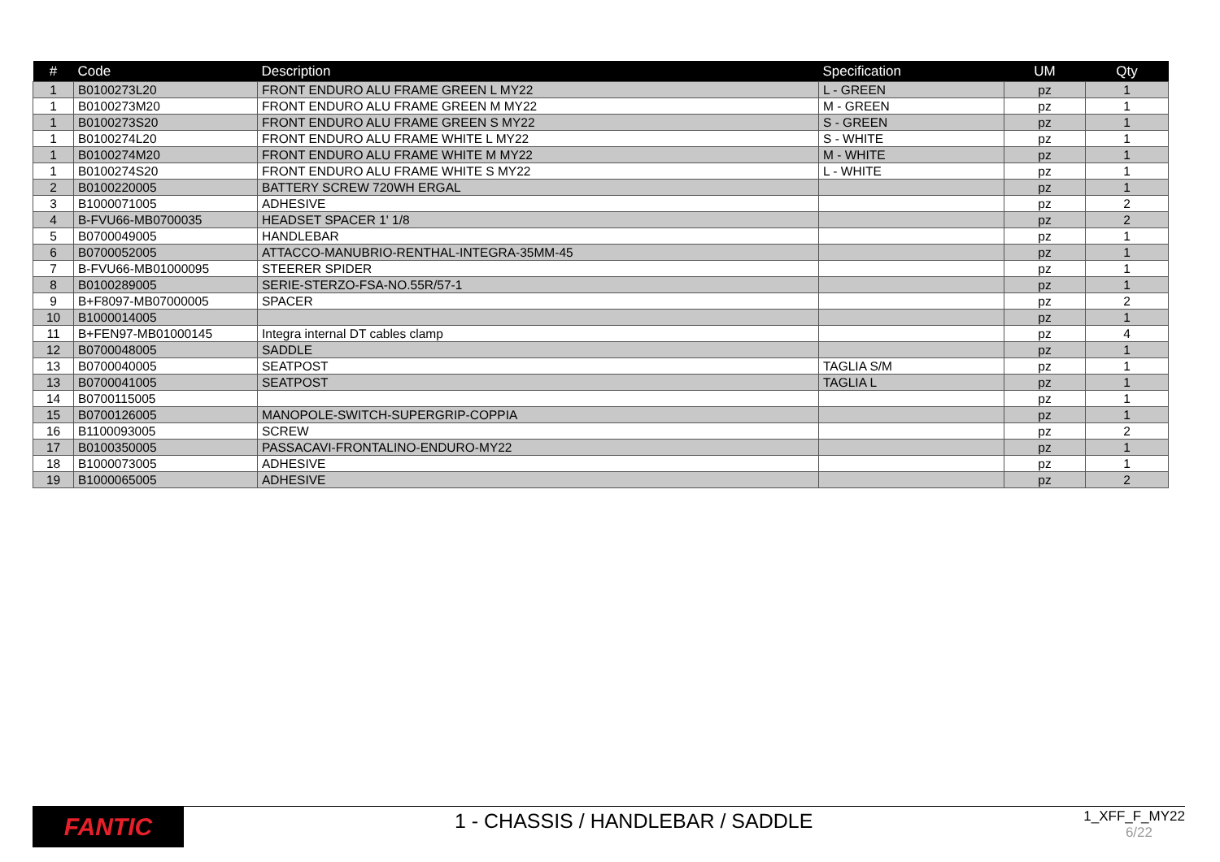| # | Code | Description | Specification | UM | Qty |
| --- | --- | --- | --- | --- | --- |
| 1 | B0100273L20 | FRONT ENDURO ALU FRAME GREEN L MY22 | L - GREEN | pz | 1 |
| 1 | B0100273M20 | FRONT ENDURO ALU FRAME GREEN M MY22 | M - GREEN | pz | 1 |
| 1 | B0100273S20 | FRONT ENDURO ALU FRAME GREEN S MY22 | S - GREEN | pz | 1 |
| 1 | B0100274L20 | FRONT ENDURO ALU FRAME WHITE L MY22 | S - WHITE | pz | 1 |
| 1 | B0100274M20 | FRONT ENDURO ALU FRAME WHITE M MY22 | M - WHITE | pz | 1 |
| 1 | B0100274S20 | FRONT ENDURO ALU FRAME WHITE S MY22 | L - WHITE | pz | 1 |
| 2 | B0100220005 | BATTERY SCREW 720WH ERGAL | | pz | 1 |
| 3 | B1000071005 | ADHESIVE | | pz | 2 |
| 4 | B-FVU66-MB0700035 | HEADSET SPACER 1' 1/8 | | pz | 2 |
| 5 | B0700049005 | HANDLEBAR | | pz | 1 |
| 6 | B0700052005 | ATTACCO-MANUBRIO-RENTHAL-INTEGRA-35MM-45 | | pz | 1 |
| 7 | B-FVU66-MB01000095 | STEERER SPIDER | | pz | 1 |
| 8 | B0100289005 | SERIE-STERZO-FSA-NO.55R/57-1 | | pz | 1 |
| 9 | B+F8097-MB07000005 | SPACER | | pz | 2 |
| 10 | B1000014005 | | | pz | 1 |
| 11 | B+FEN97-MB01000145 | Integra internal DT cables clamp | | pz | 4 |
| 12 | B0700048005 | SADDLE | | pz | 1 |
| 13 | B0700040005 | SEATPOST | TAGLIA S/M | pz | 1 |
| 13 | B0700041005 | SEATPOST | TAGLIA L | pz | 1 |
| 14 | B0700115005 | | | pz | 1 |
| 15 | B0700126005 | MANOPOLE-SWITCH-SUPERGRIP-COPPIA | | pz | 1 |
| 16 | B1100093005 | SCREW | | pz | 2 |
| 17 | B0100350005 | PASSACAVI-FRONTALINO-ENDURO-MY22 | | pz | 1 |
| 18 | B1000073005 | ADHESIVE | | pz | 1 |
| 19 | B1000065005 | ADHESIVE | | pz | 2 |
FANTIC
1 - CHASSIS / HANDLEBAR / SADDLE
1_XFF_F_MY22
6/22